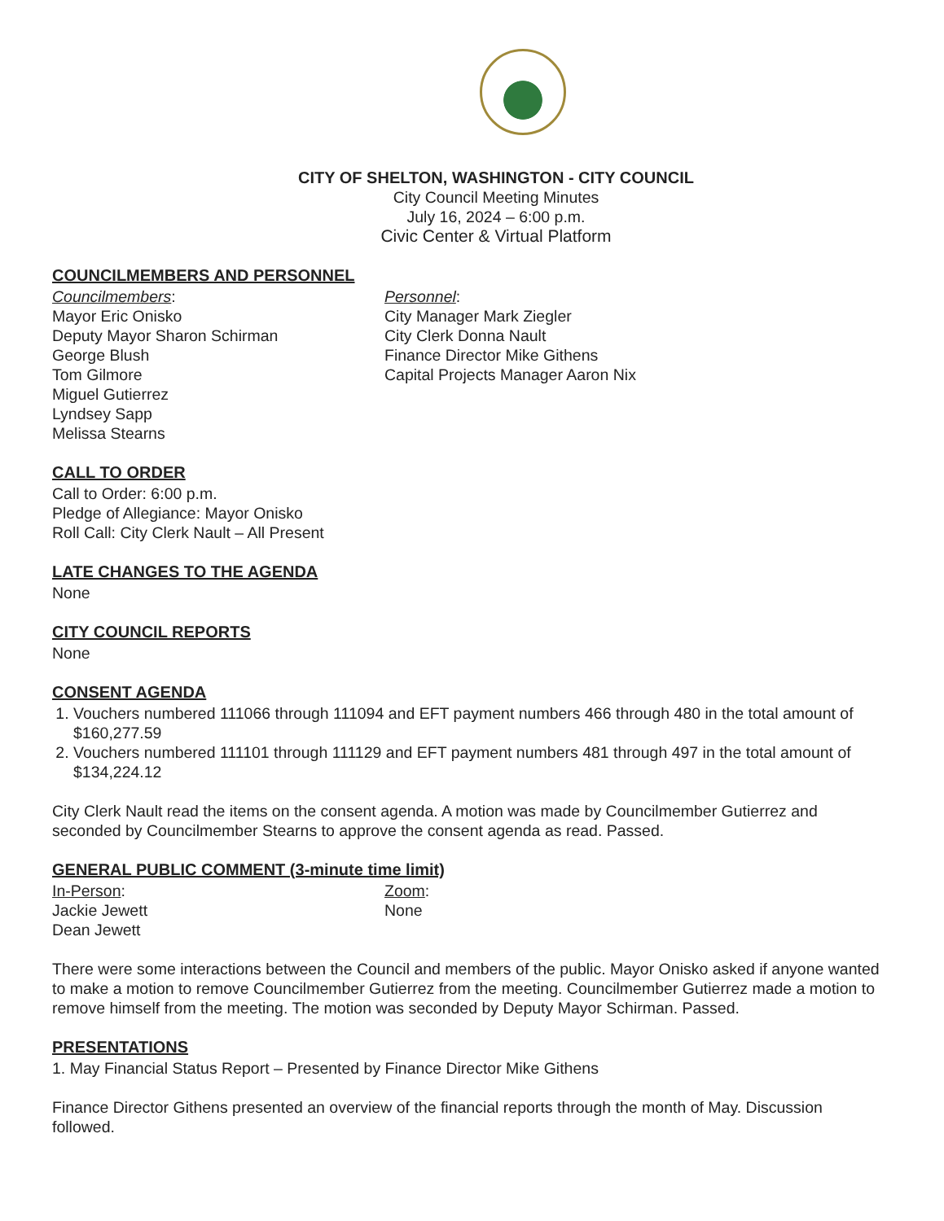CITY OF SHELTON, WASHINGTON - CITY COUNCIL
City Council Meeting Minutes
July 16, 2024 – 6:00 p.m.
Civic Center & Virtual Platform
COUNCILMEMBERS AND PERSONNEL
Councilmembers:
Mayor Eric Onisko
Deputy Mayor Sharon Schirman
George Blush
Tom Gilmore
Miguel Gutierrez
Lyndsey Sapp
Melissa Stearns
Personnel:
City Manager Mark Ziegler
City Clerk Donna Nault
Finance Director Mike Githens
Capital Projects Manager Aaron Nix
CALL TO ORDER
Call to Order: 6:00 p.m.
Pledge of Allegiance: Mayor Onisko
Roll Call: City Clerk Nault – All Present
LATE CHANGES TO THE AGENDA
None
CITY COUNCIL REPORTS
None
CONSENT AGENDA
1. Vouchers numbered 111066 through 111094 and EFT payment numbers 466 through 480 in the total amount of $160,277.59
2. Vouchers numbered 111101 through 111129 and EFT payment numbers 481 through 497 in the total amount of $134,224.12
City Clerk Nault read the items on the consent agenda. A motion was made by Councilmember Gutierrez and seconded by Councilmember Stearns to approve the consent agenda as read. Passed.
GENERAL PUBLIC COMMENT (3-minute time limit)
In-Person:
Jackie Jewett
Dean Jewett
Zoom:
None
There were some interactions between the Council and members of the public. Mayor Onisko asked if anyone wanted to make a motion to remove Councilmember Gutierrez from the meeting. Councilmember Gutierrez made a motion to remove himself from the meeting. The motion was seconded by Deputy Mayor Schirman. Passed.
PRESENTATIONS
1. May Financial Status Report – Presented by Finance Director Mike Githens
Finance Director Githens presented an overview of the financial reports through the month of May. Discussion followed.